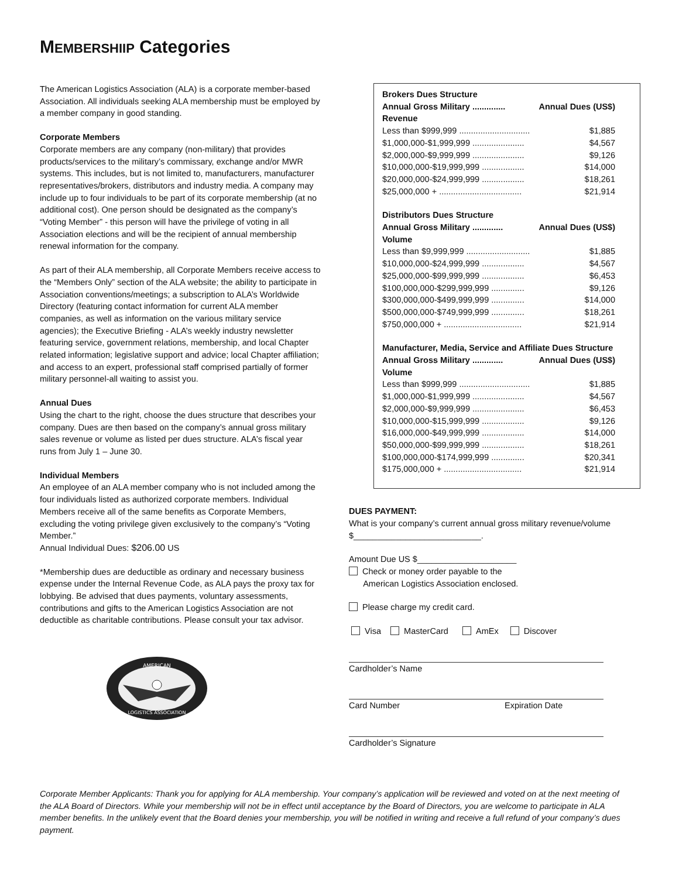MEMBERSHIIP Categories
The American Logistics Association (ALA) is a corporate member-based Association. All individuals seeking ALA membership must be employed by a member company in good standing.
Corporate Members
Corporate members are any company (non-military) that provides products/services to the military’s commissary, exchange and/or MWR systems. This includes, but is not limited to, manufacturers, manufacturer representatives/brokers, distributors and industry media. A company may include up to four individuals to be part of its corporate membership (at no additional cost). One person should be designated as the company’s “Voting Member” - this person will have the privilege of voting in all Association elections and will be the recipient of annual membership renewal information for the company.
As part of their ALA membership, all Corporate Members receive access to the “Members Only” section of the ALA website; the ability to participate in Association conventions/meetings; a subscription to ALA’s Worldwide Directory (featuring contact information for current ALA member companies, as well as information on the various military service agencies); the Executive Briefing - ALA’s weekly industry newsletter featuring service, government relations, membership, and local Chapter related information; legislative support and advice; local Chapter affiliation; and access to an expert, professional staff comprised partially of former military personnel-all waiting to assist you.
Annual Dues
Using the chart to the right, choose the dues structure that describes your company. Dues are then based on the company’s annual gross military sales revenue or volume as listed per dues structure. ALA’s fiscal year runs from July 1 – June 30.
Individual Members
An employee of an ALA member company who is not included among the four individuals listed as authorized corporate members. Individual Members receive all of the same benefits as Corporate Members, excluding the voting privilege given exclusively to the company’s “Voting Member.”
Annual Individual Dues: $206.00 US
*Membership dues are deductible as ordinary and necessary business expense under the Internal Revenue Code, as ALA pays the proxy tax for lobbying. Be advised that dues payments, voluntary assessments, contributions and gifts to the American Logistics Association are not deductible as charitable contributions. Please consult your tax advisor.
AMERICAN
LOGISTICS ASSOCIATION
| Brokers Dues Structure | |
| Annual Gross Military .............. | Annual Dues (US$) |
| Revenue | |
| Less than $999,999 .............................. | $1,885 |
| $1,000,000-$1,999,999 ...................... | $4,567 |
| $2,000,000-$9,999,999 ...................... | $9,126 |
| $10,000,000-$19,999,999 .................. | $14,000 |
| $20,000,000-$24,999,999 .................. | $18,261 |
| $25,000,000 + ................................... | $21,914 |
| Distributors Dues Structure | |
| Annual Gross Military ............. | Annual Dues (US$) |
| Volume | |
| Less than $9,999,999 ........................... | $1,885 |
| $10,000,000-$24,999,999 .................. | $4,567 |
| $25,000,000-$99,999,999 .................. | $6,453 |
| $100,000,000-$299,999,999 .............. | $9,126 |
| $300,000,000-$499,999,999 .............. | $14,000 |
| $500,000,000-$749,999,999 .............. | $18,261 |
| $750,000,000 + ................................. | $21,914 |
| Manufacturer, Media, Service and Affiliate Dues Structure | |
| Annual Gross Military ............. | Annual Dues (US$) |
| Volume | |
| Less than $999,999 .............................. | $1,885 |
| $1,000,000-$1,999,999 ...................... | $4,567 |
| $2,000,000-$9,999,999 ...................... | $6,453 |
| $10,000,000-$15,999,999 .................. | $9,126 |
| $16,000,000-$49,999,999 .................. | $14,000 |
| $50,000,000-$99,999,999 .................. | $18,261 |
| $100,000,000-$174,999,999 .............. | $20,341 |
| $175,000,000 + ................................. | $21,914 |
DUES PAYMENT:
What is your company’s current annual gross military revenue/volume $___________________________.
Amount Due US $_____________________
Check or money order payable to the
American Logistics Association enclosed.
Please charge my credit card.
Visa MasterCard AmEx Discover
Cardholder’s Name
Card Number Expiration Date
Cardholder’s Signature
Corporate Member Applicants: Thank you for applying for ALA membership. Your company’s application will be reviewed and voted on at the next meeting of the ALA Board of Directors. While your membership will not be in effect until acceptance by the Board of Directors, you are welcome to participate in ALA member benefits. In the unlikely event that the Board denies your membership, you will be notified in writing and receive a full refund of your company’s dues payment.